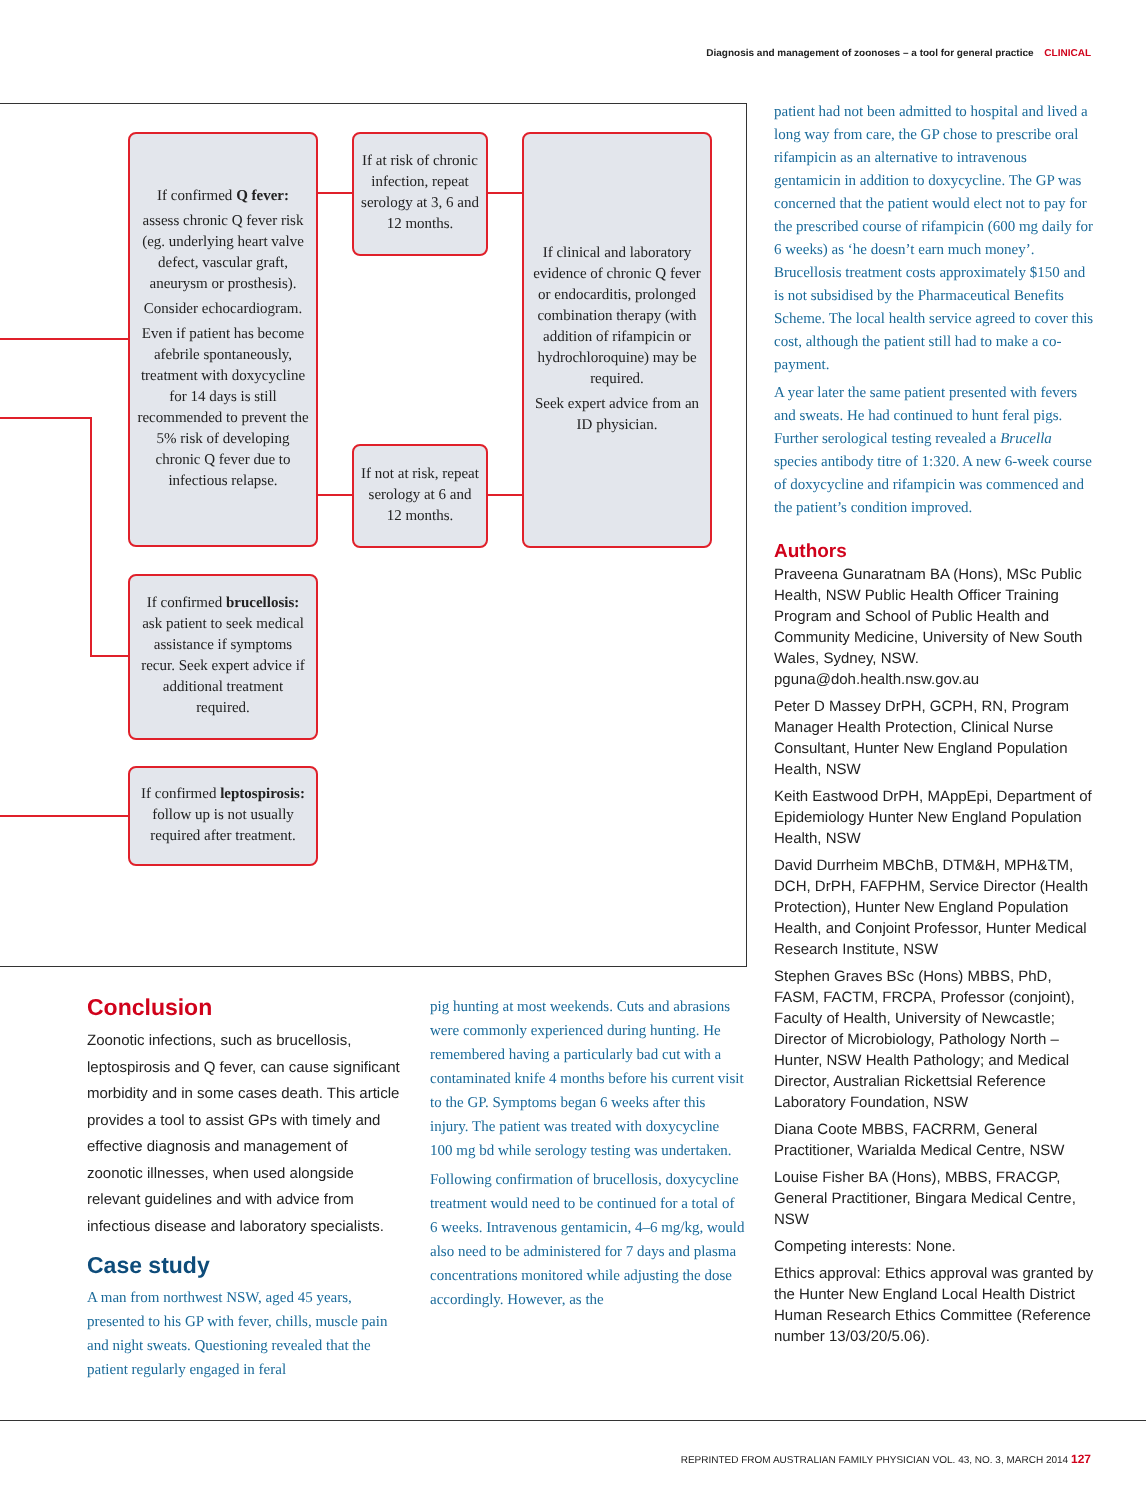Diagnosis and management of zoonoses – a tool for general practice CLINICAL
If confirmed Q fever:
assess chronic Q fever risk (eg. underlying heart valve defect, vascular graft, aneurysm or prosthesis).
Consider echocardiogram.
Even if patient has become afebrile spontaneously, treatment with doxycycline for 14 days is still recommended to prevent the 5% risk of developing chronic Q fever due to infectious relapse.
If at risk of chronic infection, repeat serology at 3, 6 and 12 months.
If not at risk, repeat serology at 6 and 12 months.
If clinical and laboratory evidence of chronic Q fever or endocarditis, prolonged combination therapy (with addition of rifampicin or hydrochloroquine) may be required.
Seek expert advice from an ID physician.
If confirmed brucellosis: ask patient to seek medical assistance if symptoms recur. Seek expert advice if additional treatment required.
If confirmed leptospirosis: follow up is not usually required after treatment.
Conclusion
Zoonotic infections, such as brucellosis, leptospirosis and Q fever, can cause significant morbidity and in some cases death. This article provides a tool to assist GPs with timely and effective diagnosis and management of zoonotic illnesses, when used alongside relevant guidelines and with advice from infectious disease and laboratory specialists.
Case study
A man from northwest NSW, aged 45 years, presented to his GP with fever, chills, muscle pain and night sweats. Questioning revealed that the patient regularly engaged in feral
pig hunting at most weekends. Cuts and abrasions were commonly experienced during hunting. He remembered having a particularly bad cut with a contaminated knife 4 months before his current visit to the GP. Symptoms began 6 weeks after this injury. The patient was treated with doxycycline 100 mg bd while serology testing was undertaken.
Following confirmation of brucellosis, doxycycline treatment would need to be continued for a total of 6 weeks. Intravenous gentamicin, 4–6 mg/kg, would also need to be administered for 7 days and plasma concentrations monitored while adjusting the dose accordingly. However, as the
patient had not been admitted to hospital and lived a long way from care, the GP chose to prescribe oral rifampicin as an alternative to intravenous gentamicin in addition to doxycycline. The GP was concerned that the patient would elect not to pay for the prescribed course of rifampicin (600 mg daily for 6 weeks) as ‘he doesn’t earn much money’. Brucellosis treatment costs approximately $150 and is not subsidised by the Pharmaceutical Benefits Scheme. The local health service agreed to cover this cost, although the patient still had to make a co-payment.
A year later the same patient presented with fevers and sweats. He had continued to hunt feral pigs. Further serological testing revealed a Brucella species antibody titre of 1:320. A new 6-week course of doxycycline and rifampicin was commenced and the patient’s condition improved.
Authors
Praveena Gunaratnam BA (Hons), MSc Public Health, NSW Public Health Officer Training Program and School of Public Health and Community Medicine, University of New South Wales, Sydney, NSW. pguna@doh.health.nsw.gov.au
Peter D Massey DrPH, GCPH, RN, Program Manager Health Protection, Clinical Nurse Consultant, Hunter New England Population Health, NSW
Keith Eastwood DrPH, MAppEpi, Department of Epidemiology Hunter New England Population Health, NSW
David Durrheim MBChB, DTM&H, MPH&TM, DCH, DrPH, FAFPHM, Service Director (Health Protection), Hunter New England Population Health, and Conjoint Professor, Hunter Medical Research Institute, NSW
Stephen Graves BSc (Hons) MBBS, PhD, FASM, FACTM, FRCPA, Professor (conjoint), Faculty of Health, University of Newcastle; Director of Microbiology, Pathology North – Hunter, NSW Health Pathology; and Medical Director, Australian Rickettsial Reference Laboratory Foundation, NSW
Diana Coote MBBS, FACRRM, General Practitioner, Warialda Medical Centre, NSW
Louise Fisher BA (Hons), MBBS, FRACGP, General Practitioner, Bingara Medical Centre, NSW
Competing interests: None.
Ethics approval: Ethics approval was granted by the Hunter New England Local Health District Human Research Ethics Committee (Reference number 13/03/20/5.06).
REPRINTED FROM AUSTRALIAN FAMILY PHYSICIAN VOL. 43, NO. 3, MARCH 2014 127